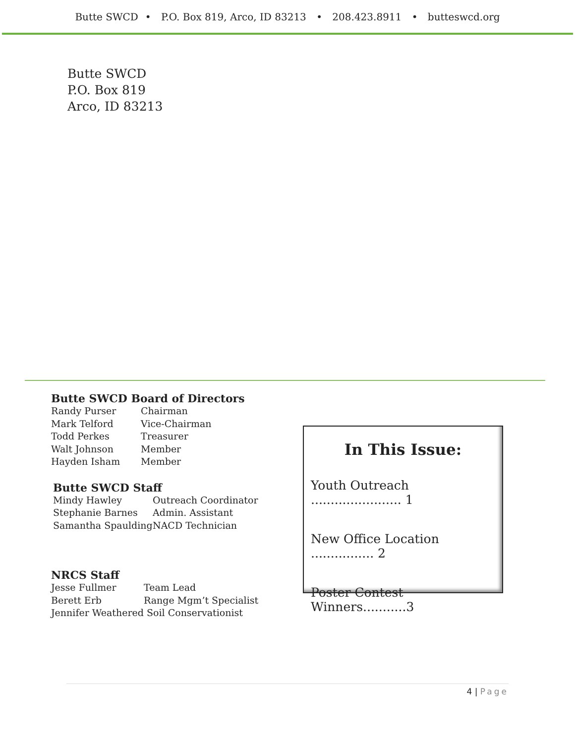Butte SWCD • P.O. Box 819, Arco, ID 83213 • 208.423.8911 • butteswcd.org
Butte SWCD
P.O. Box 819
Arco, ID 83213
Butte SWCD Board of Directors
| Randy Purser | Chairman |
| Mark Telford | Vice-Chairman |
| Todd Perkes | Treasurer |
| Walt Johnson | Member |
| Hayden Isham | Member |
Butte SWCD Staff
| Mindy Hawley | Outreach Coordinator |
| Stephanie Barnes | Admin. Assistant |
| Samantha Spaulding | NACD Technician |
NRCS Staff
| Jesse Fullmer | Team Lead |
| Berett Erb | Range Mgm’t Specialist |
| Jennifer Weathered Soil Conservationist | |
In This Issue:
Youth Outreach ....................... 1
New Office Location ................ 2
Poster Contest Winners...........3
4 | Page